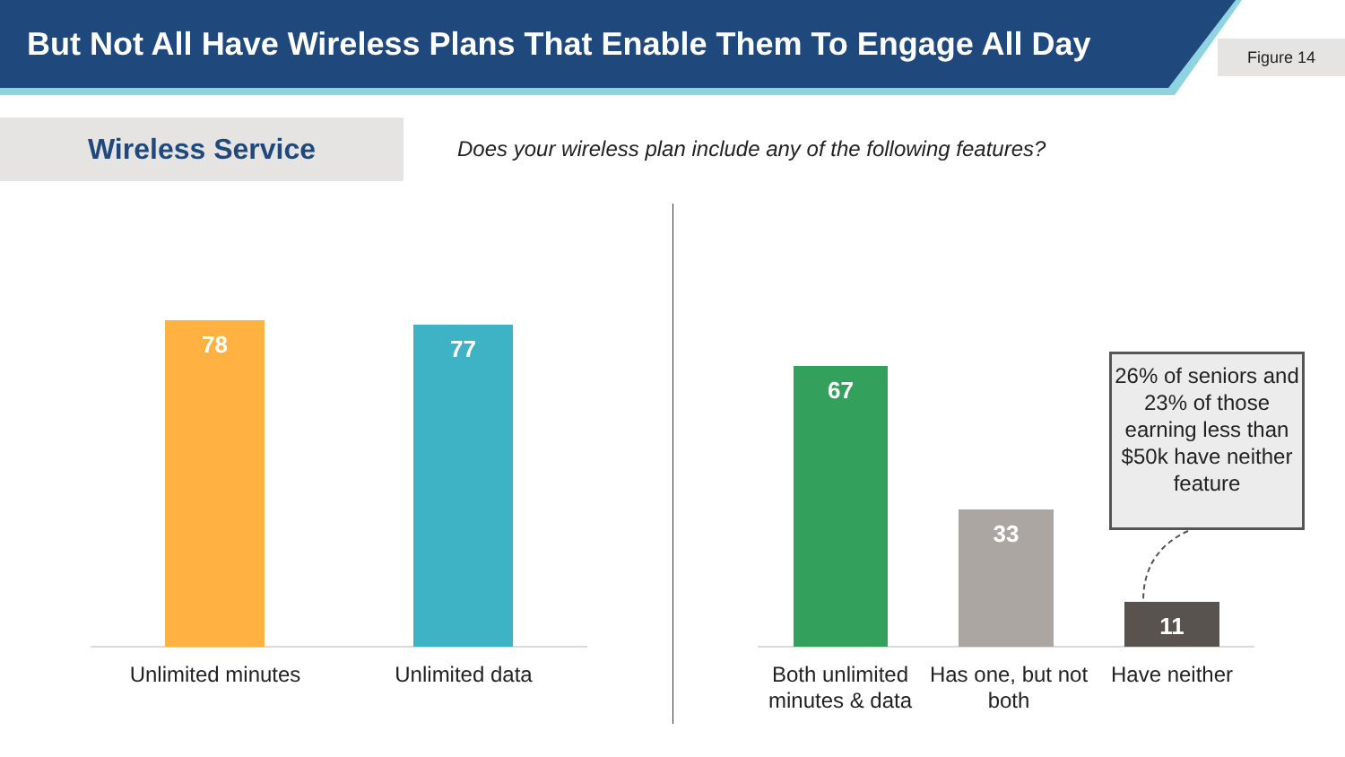But Not All Have Wireless Plans That Enable Them To Engage All Day
Figure 14
Wireless Service
Does your wireless plan include any of the following features?
78 77
67
33
11
Unlimited minutes
Unlimited data
Both unlimited minutes & data
Has one, but not both
Have neither
26% of seniors and 23% of those earning less than $50k have neither feature